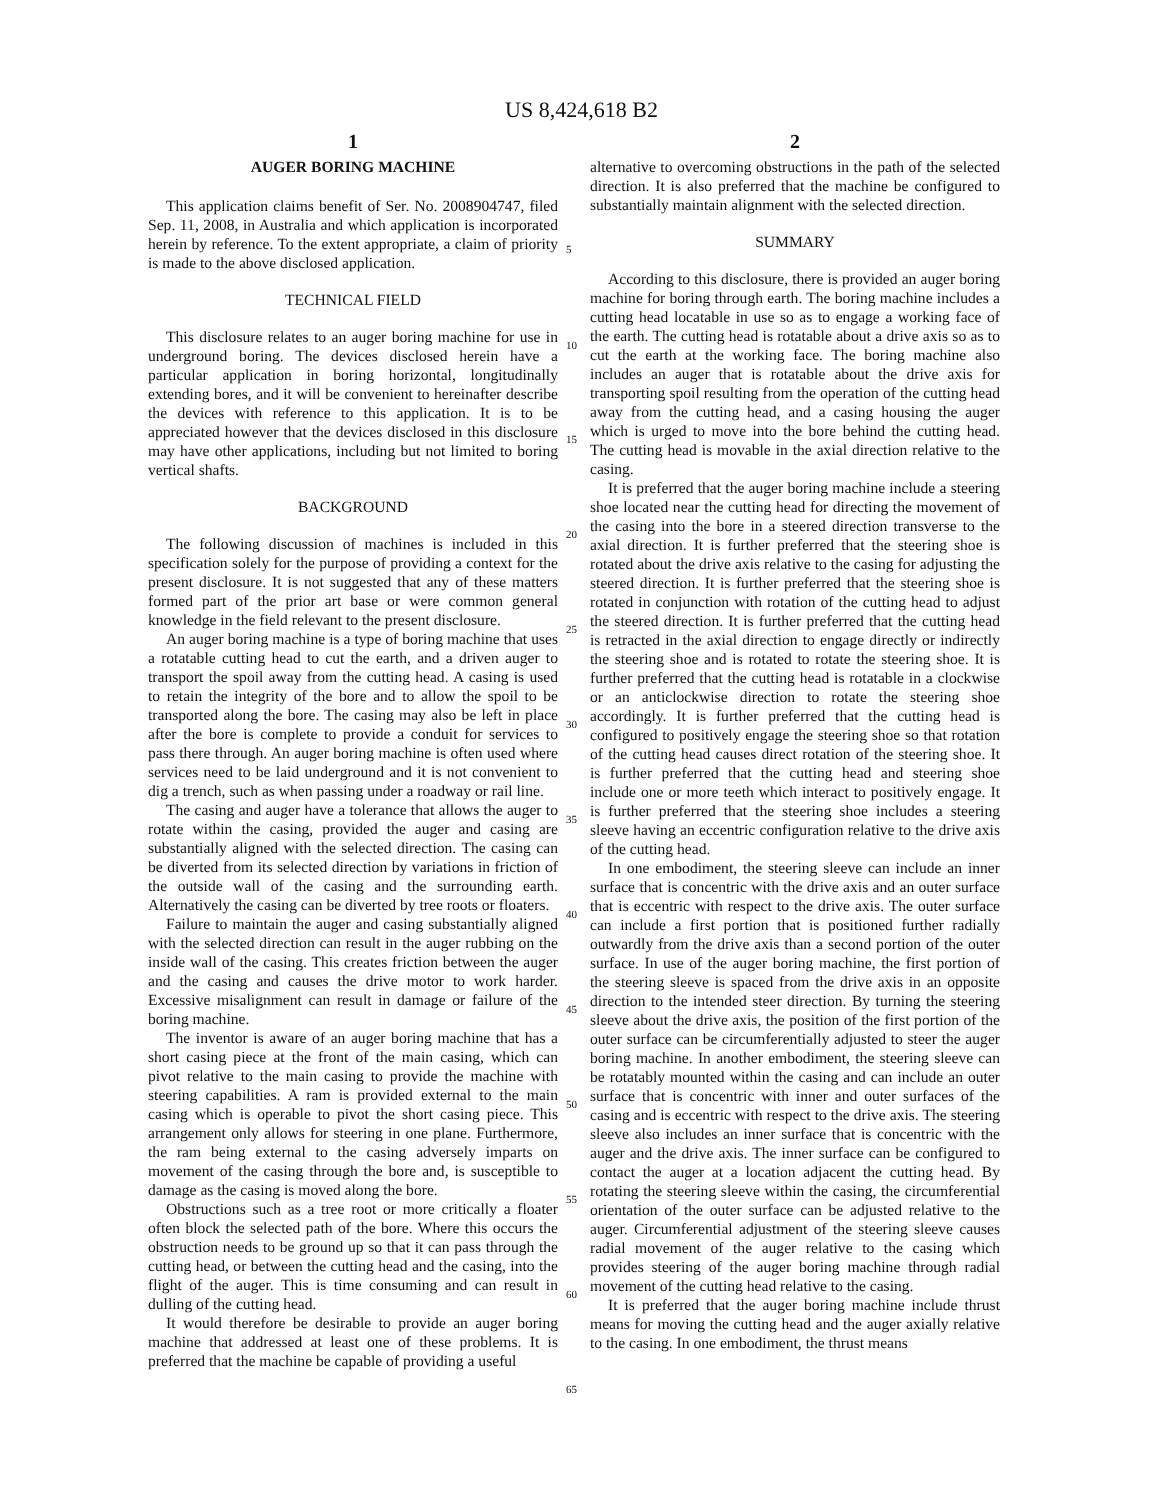US 8,424,618 B2
1
AUGER BORING MACHINE
This application claims benefit of Ser. No. 2008904747, filed Sep. 11, 2008, in Australia and which application is incorporated herein by reference. To the extent appropriate, a claim of priority is made to the above disclosed application.
TECHNICAL FIELD
This disclosure relates to an auger boring machine for use in underground boring. The devices disclosed herein have a particular application in boring horizontal, longitudinally extending bores, and it will be convenient to hereinafter describe the devices with reference to this application. It is to be appreciated however that the devices disclosed in this disclosure may have other applications, including but not limited to boring vertical shafts.
BACKGROUND
The following discussion of machines is included in this specification solely for the purpose of providing a context for the present disclosure. It is not suggested that any of these matters formed part of the prior art base or were common general knowledge in the field relevant to the present disclosure.
An auger boring machine is a type of boring machine that uses a rotatable cutting head to cut the earth, and a driven auger to transport the spoil away from the cutting head. A casing is used to retain the integrity of the bore and to allow the spoil to be transported along the bore. The casing may also be left in place after the bore is complete to provide a conduit for services to pass there through. An auger boring machine is often used where services need to be laid underground and it is not convenient to dig a trench, such as when passing under a roadway or rail line.
The casing and auger have a tolerance that allows the auger to rotate within the casing, provided the auger and casing are substantially aligned with the selected direction. The casing can be diverted from its selected direction by variations in friction of the outside wall of the casing and the surrounding earth. Alternatively the casing can be diverted by tree roots or floaters.
Failure to maintain the auger and casing substantially aligned with the selected direction can result in the auger rubbing on the inside wall of the casing. This creates friction between the auger and the casing and causes the drive motor to work harder. Excessive misalignment can result in damage or failure of the boring machine.
The inventor is aware of an auger boring machine that has a short casing piece at the front of the main casing, which can pivot relative to the main casing to provide the machine with steering capabilities. A ram is provided external to the main casing which is operable to pivot the short casing piece. This arrangement only allows for steering in one plane. Furthermore, the ram being external to the casing adversely imparts on movement of the casing through the bore and, is susceptible to damage as the casing is moved along the bore.
Obstructions such as a tree root or more critically a floater often block the selected path of the bore. Where this occurs the obstruction needs to be ground up so that it can pass through the cutting head, or between the cutting head and the casing, into the flight of the auger. This is time consuming and can result in dulling of the cutting head.
It would therefore be desirable to provide an auger boring machine that addressed at least one of these problems. It is preferred that the machine be capable of providing a useful
5
10
15
20
25
30
35
40
45
50
55
60
65
2
alternative to overcoming obstructions in the path of the selected direction. It is also preferred that the machine be configured to substantially maintain alignment with the selected direction.
SUMMARY
According to this disclosure, there is provided an auger boring machine for boring through earth. The boring machine includes a cutting head locatable in use so as to engage a working face of the earth. The cutting head is rotatable about a drive axis so as to cut the earth at the working face. The boring machine also includes an auger that is rotatable about the drive axis for transporting spoil resulting from the operation of the cutting head away from the cutting head, and a casing housing the auger which is urged to move into the bore behind the cutting head. The cutting head is movable in the axial direction relative to the casing.
It is preferred that the auger boring machine include a steering shoe located near the cutting head for directing the movement of the casing into the bore in a steered direction transverse to the axial direction. It is further preferred that the steering shoe is rotated about the drive axis relative to the casing for adjusting the steered direction. It is further preferred that the steering shoe is rotated in conjunction with rotation of the cutting head to adjust the steered direction. It is further preferred that the cutting head is retracted in the axial direction to engage directly or indirectly the steering shoe and is rotated to rotate the steering shoe. It is further preferred that the cutting head is rotatable in a clockwise or an anticlockwise direction to rotate the steering shoe accordingly. It is further preferred that the cutting head is configured to positively engage the steering shoe so that rotation of the cutting head causes direct rotation of the steering shoe. It is further preferred that the cutting head and steering shoe include one or more teeth which interact to positively engage. It is further preferred that the steering shoe includes a steering sleeve having an eccentric configuration relative to the drive axis of the cutting head.
In one embodiment, the steering sleeve can include an inner surface that is concentric with the drive axis and an outer surface that is eccentric with respect to the drive axis. The outer surface can include a first portion that is positioned further radially outwardly from the drive axis than a second portion of the outer surface. In use of the auger boring machine, the first portion of the steering sleeve is spaced from the drive axis in an opposite direction to the intended steer direction. By turning the steering sleeve about the drive axis, the position of the first portion of the outer surface can be circumferentially adjusted to steer the auger boring machine. In another embodiment, the steering sleeve can be rotatably mounted within the casing and can include an outer surface that is concentric with inner and outer surfaces of the casing and is eccentric with respect to the drive axis. The steering sleeve also includes an inner surface that is concentric with the auger and the drive axis. The inner surface can be configured to contact the auger at a location adjacent the cutting head. By rotating the steering sleeve within the casing, the circumferential orientation of the outer surface can be adjusted relative to the auger. Circumferential adjustment of the steering sleeve causes radial movement of the auger relative to the casing which provides steering of the auger boring machine through radial movement of the cutting head relative to the casing.
It is preferred that the auger boring machine include thrust means for moving the cutting head and the auger axially relative to the casing. In one embodiment, the thrust means